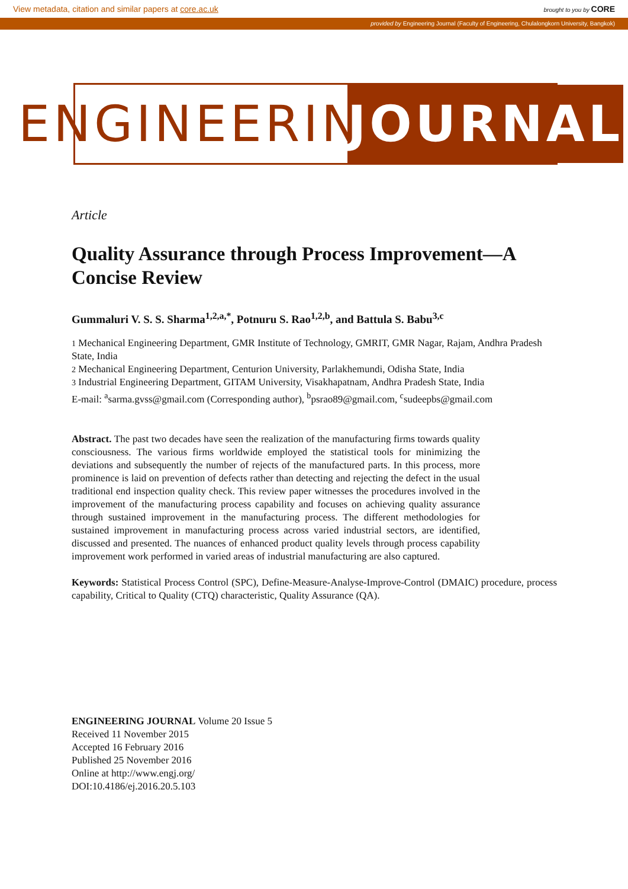View metadata, citation and similar papers at core.ac.uk brought to you by CORE
provided by Engineering Journal (Faculty of Engineering, Chulalongkorn University, Bangkok)
ENGINEERING
JOURNAL
Article
Quality Assurance through Process Improvement—A Concise Review
Gummaluri V. S. S. Sharma<sup>1,2,a,*</sup>, Potnuru S. Rao<sup>1,2,b</sup>, and Battula S. Babu<sup>3,c</sup>
1 Mechanical Engineering Department, GMR Institute of Technology, GMRIT, GMR Nagar, Rajam, Andhra Pradesh State, India
2 Mechanical Engineering Department, Centurion University, Parlakhemundi, Odisha State, India
3 Industrial Engineering Department, GITAM University, Visakhapatnam, Andhra Pradesh State, India
E-mail: <sup>a</sup>sarma.gvss@gmail.com (Corresponding author), <sup>b</sup>psrao89@gmail.com, <sup>c</sup>sudeepbs@gmail.com
Abstract. The past two decades have seen the realization of the manufacturing firms towards quality consciousness. The various firms worldwide employed the statistical tools for minimizing the deviations and subsequently the number of rejects of the manufactured parts. In this process, more prominence is laid on prevention of defects rather than detecting and rejecting the defect in the usual traditional end inspection quality check. This review paper witnesses the procedures involved in the improvement of the manufacturing process capability and focuses on achieving quality assurance through sustained improvement in the manufacturing process. The different methodologies for sustained improvement in manufacturing process across varied industrial sectors, are identified, discussed and presented. The nuances of enhanced product quality levels through process capability improvement work performed in varied areas of industrial manufacturing are also captured.
Keywords: Statistical Process Control (SPC), Define-Measure-Analyse-Improve-Control (DMAIC) procedure, process capability, Critical to Quality (CTQ) characteristic, Quality Assurance (QA).
ENGINEERING JOURNAL Volume 20 Issue 5
Received 11 November 2015
Accepted 16 February 2016
Published 25 November 2016
Online at http://www.engj.org/
DOI:10.4186/ej.2016.20.5.103